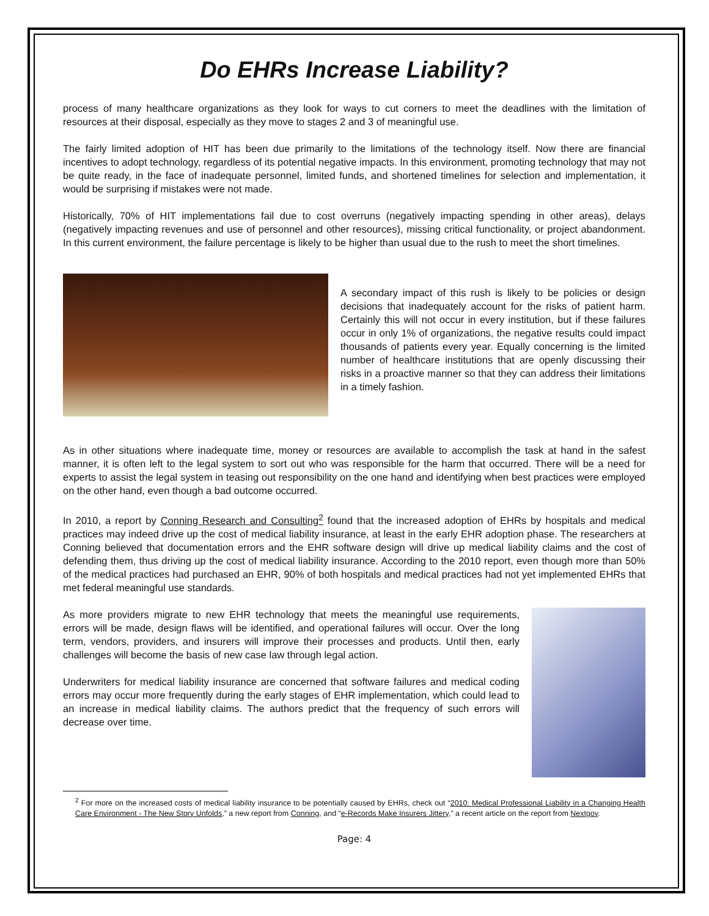Do EHRs Increase Liability?
process of many healthcare organizations as they look for ways to cut corners to meet the deadlines with the limitation of resources at their disposal, especially as they move to stages 2 and 3 of meaningful use.
The fairly limited adoption of HIT has been due primarily to the limitations of the technology itself. Now there are financial incentives to adopt technology, regardless of its potential negative impacts. In this environment, promoting technology that may not be quite ready, in the face of inadequate personnel, limited funds, and shortened timelines for selection and implementation, it would be surprising if mistakes were not made.
Historically, 70% of HIT implementations fail due to cost overruns (negatively impacting spending in other areas), delays (negatively impacting revenues and use of personnel and other resources), missing critical functionality, or project abandonment. In this current environment, the failure percentage is likely to be higher than usual due to the rush to meet the short timelines.
A secondary impact of this rush is likely to be policies or design decisions that inadequately account for the risks of patient harm. Certainly this will not occur in every institution, but if these failures occur in only 1% of organizations, the negative results could impact thousands of patients every year. Equally concerning is the limited number of healthcare institutions that are openly discussing their risks in a proactive manner so that they can address their limitations in a timely fashion.
As in other situations where inadequate time, money or resources are available to accomplish the task at hand in the safest manner, it is often left to the legal system to sort out who was responsible for the harm that occurred. There will be a need for experts to assist the legal system in teasing out responsibility on the one hand and identifying when best practices were employed on the other hand, even though a bad outcome occurred.
In 2010, a report by Conning Research and Consulting<sup>2</sup> found that the increased adoption of EHRs by hospitals and medical practices may indeed drive up the cost of medical liability insurance, at least in the early EHR adoption phase. The researchers at Conning believed that documentation errors and the EHR software design will drive up medical liability claims and the cost of defending them, thus driving up the cost of medical liability insurance. According to the 2010 report, even though more than 50% of the medical practices had purchased an EHR, 90% of both hospitals and medical practices had not yet implemented EHRs that met federal meaningful use standards.
As more providers migrate to new EHR technology that meets the meaningful use requirements, errors will be made, design flaws will be identified, and operational failures will occur. Over the long term, vendors, providers, and insurers will improve their processes and products. Until then, early challenges will become the basis of new case law through legal action.
Underwriters for medical liability insurance are concerned that software failures and medical coding errors may occur more frequently during the early stages of EHR implementation, which could lead to an increase in medical liability claims. The authors predict that the frequency of such errors will decrease over time.
<sup>2</sup> For more on the increased costs of medical liability insurance to be potentially caused by EHRs, check out “2010: Medical Professional Liability in a Changing Health Care Environment - The New Story Unfolds,” a new report from Conning, and “e-Records Make Insurers Jittery,” a recent article on the report from Nextgov.
Page: 4